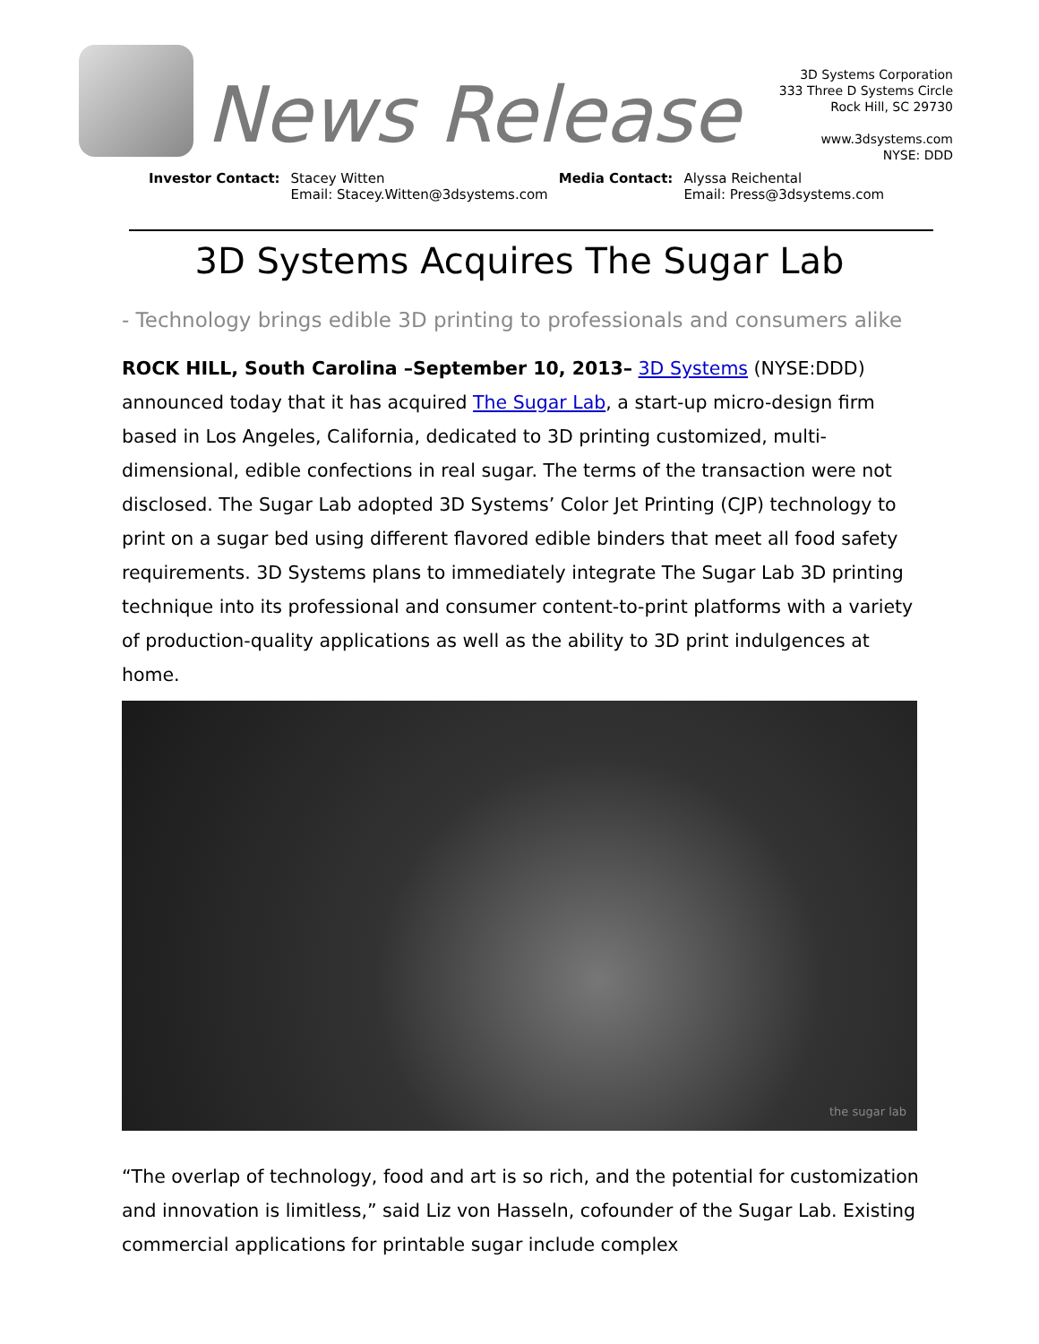News Release
3D Systems Corporation
333 Three D Systems Circle
Rock Hill, SC 29730
www.3dsystems.com
NYSE: DDD
Investor Contact: Stacey Witten
Email: Stacey.Witten@3dsystems.com
Media Contact: Alyssa Reichental
Email: Press@3dsystems.com
3D Systems Acquires The Sugar Lab
- Technology brings edible 3D printing to professionals and consumers alike
ROCK HILL, South Carolina –September 10, 2013– 3D Systems (NYSE:DDD) announced today that it has acquired The Sugar Lab, a start-up micro-design firm based in Los Angeles, California, dedicated to 3D printing customized, multi-dimensional, edible confections in real sugar. The terms of the transaction were not disclosed. The Sugar Lab adopted 3D Systems’ Color Jet Printing (CJP) technology to print on a sugar bed using different flavored edible binders that meet all food safety requirements. 3D Systems plans to immediately integrate The Sugar Lab 3D printing technique into its professional and consumer content-to-print platforms with a variety of production-quality applications as well as the ability to 3D print indulgences at home.
the sugar lab
“The overlap of technology, food and art is so rich, and the potential for customization and innovation is limitless,” said Liz von Hasseln, cofounder of the Sugar Lab. Existing commercial applications for printable sugar include complex